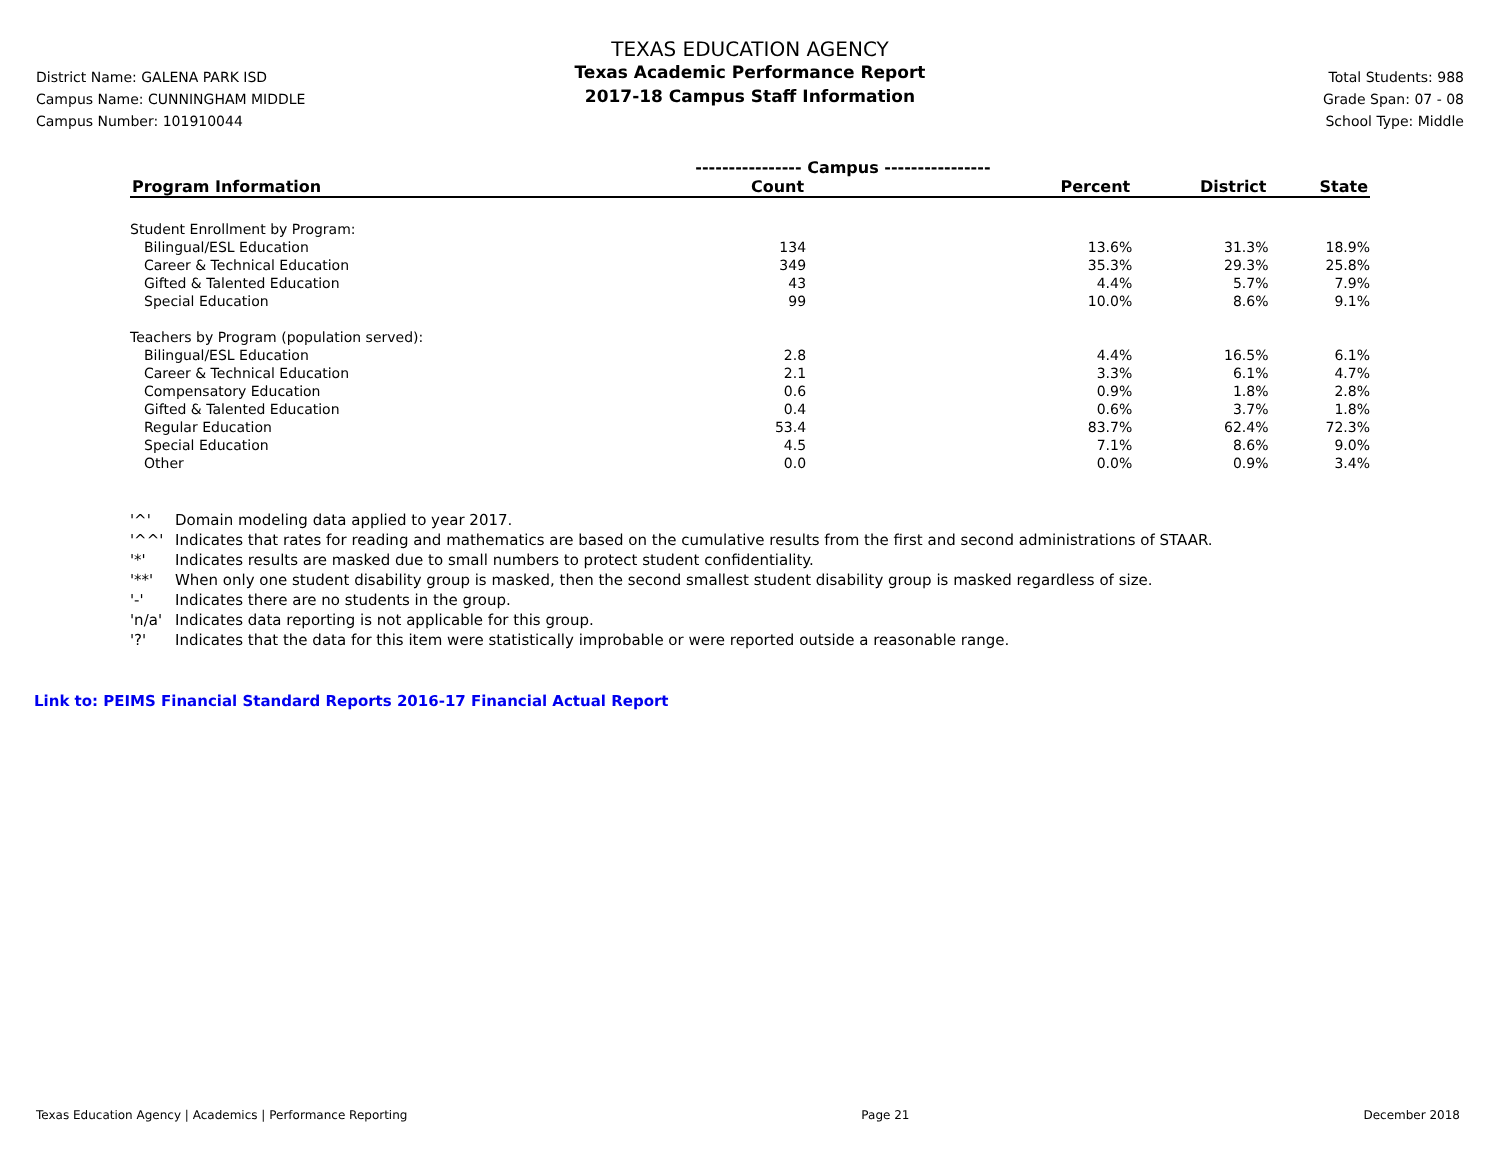District Name: GALENA PARK ISD
Campus Name: CUNNINGHAM MIDDLE
Campus Number: 101910044
TEXAS EDUCATION AGENCY
Texas Academic Performance Report
2017-18 Campus Staff Information
Total Students: 988
Grade Span: 07 - 08
School Type: Middle
| | ---------------- Campus ---------------- | | | |
| --- | --- | --- | --- | --- |
| Program Information | Count | Percent | District | State |
| Student Enrollment by Program: | | | | |
| Bilingual/ESL Education | 134 | 13.6% | 31.3% | 18.9% |
| Career & Technical Education | 349 | 35.3% | 29.3% | 25.8% |
| Gifted & Talented Education | 43 | 4.4% | 5.7% | 7.9% |
| Special Education | 99 | 10.0% | 8.6% | 9.1% |
| Teachers by Program (population served): | | | | |
| Bilingual/ESL Education | 2.8 | 4.4% | 16.5% | 6.1% |
| Career & Technical Education | 2.1 | 3.3% | 6.1% | 4.7% |
| Compensatory Education | 0.6 | 0.9% | 1.8% | 2.8% |
| Gifted & Talented Education | 0.4 | 0.6% | 3.7% | 1.8% |
| Regular Education | 53.4 | 83.7% | 62.4% | 72.3% |
| Special Education | 4.5 | 7.1% | 8.6% | 9.0% |
| Other | 0.0 | 0.0% | 0.9% | 3.4% |
'^' Domain modeling data applied to year 2017.
'^^' Indicates that rates for reading and mathematics are based on the cumulative results from the first and second administrations of STAAR.
'*' Indicates results are masked due to small numbers to protect student confidentiality.
'**' When only one student disability group is masked, then the second smallest student disability group is masked regardless of size.
'-' Indicates there are no students in the group.
'n/a' Indicates data reporting is not applicable for this group.
'?' Indicates that the data for this item were statistically improbable or were reported outside a reasonable range.
Link to: PEIMS Financial Standard Reports 2016-17 Financial Actual Report
Texas Education Agency | Academics | Performance Reporting Page 21 December 2018